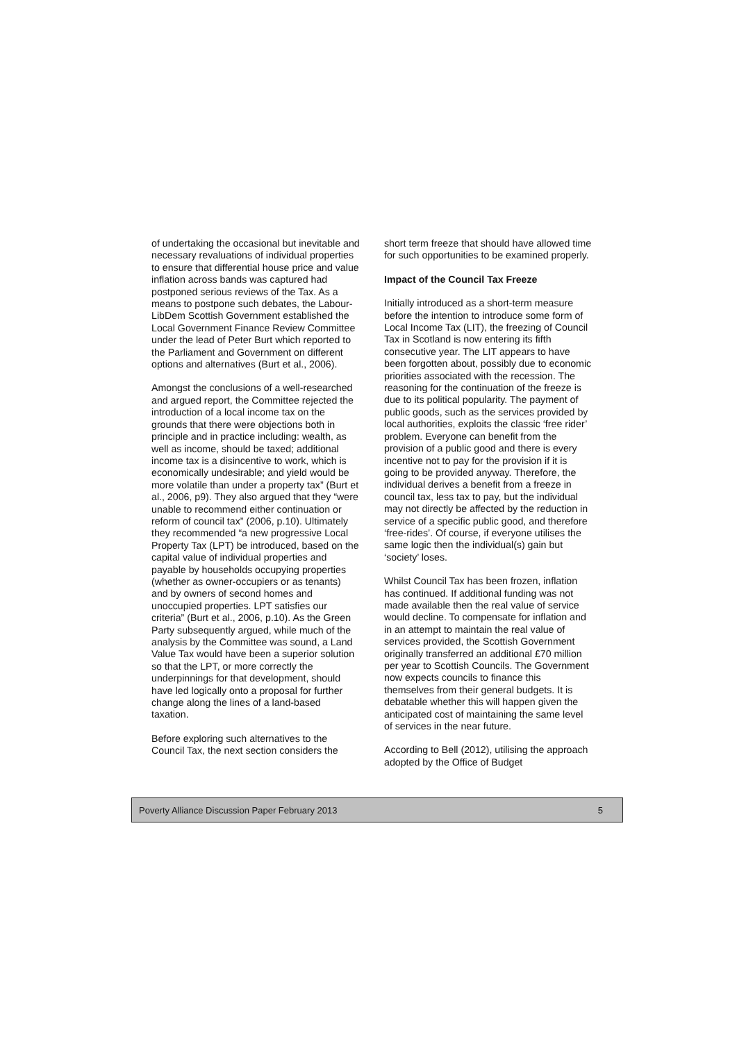of undertaking the occasional but inevitable and necessary revaluations of individual properties to ensure that differential house price and value inflation across bands was captured had postponed serious reviews of the Tax. As a means to postpone such debates, the Labour-LibDem Scottish Government established the Local Government Finance Review Committee under the lead of Peter Burt which reported to the Parliament and Government on different options and alternatives (Burt et al., 2006).
Amongst the conclusions of a well-researched and argued report, the Committee rejected the introduction of a local income tax on the grounds that there were objections both in principle and in practice including: wealth, as well as income, should be taxed; additional income tax is a disincentive to work, which is economically undesirable; and yield would be more volatile than under a property tax” (Burt et al., 2006, p9). They also argued that they “were unable to recommend either continuation or reform of council tax” (2006, p.10). Ultimately they recommended “a new progressive Local Property Tax (LPT) be introduced, based on the capital value of individual properties and payable by households occupying properties (whether as owner-occupiers or as tenants) and by owners of second homes and unoccupied properties. LPT satisfies our criteria” (Burt et al., 2006, p.10). As the Green Party subsequently argued, while much of the analysis by the Committee was sound, a Land Value Tax would have been a superior solution so that the LPT, or more correctly the underpinnings for that development, should have led logically onto a proposal for further change along the lines of a land-based taxation.
Before exploring such alternatives to the Council Tax, the next section considers the
short term freeze that should have allowed time for such opportunities to be examined properly.
Impact of the Council Tax Freeze
Initially introduced as a short-term measure before the intention to introduce some form of Local Income Tax (LIT), the freezing of Council Tax in Scotland is now entering its fifth consecutive year. The LIT appears to have been forgotten about, possibly due to economic priorities associated with the recession. The reasoning for the continuation of the freeze is due to its political popularity. The payment of public goods, such as the services provided by local authorities, exploits the classic ‘free rider’ problem. Everyone can benefit from the provision of a public good and there is every incentive not to pay for the provision if it is going to be provided anyway. Therefore, the individual derives a benefit from a freeze in council tax, less tax to pay, but the individual may not directly be affected by the reduction in service of a specific public good, and therefore ‘free-rides’. Of course, if everyone utilises the same logic then the individual(s) gain but ‘society’ loses.
Whilst Council Tax has been frozen, inflation has continued. If additional funding was not made available then the real value of service would decline. To compensate for inflation and in an attempt to maintain the real value of services provided, the Scottish Government originally transferred an additional £70 million per year to Scottish Councils. The Government now expects councils to finance this themselves from their general budgets. It is debatable whether this will happen given the anticipated cost of maintaining the same level of services in the near future.
According to Bell (2012), utilising the approach adopted by the Office of Budget
Poverty Alliance Discussion Paper February 2013 5